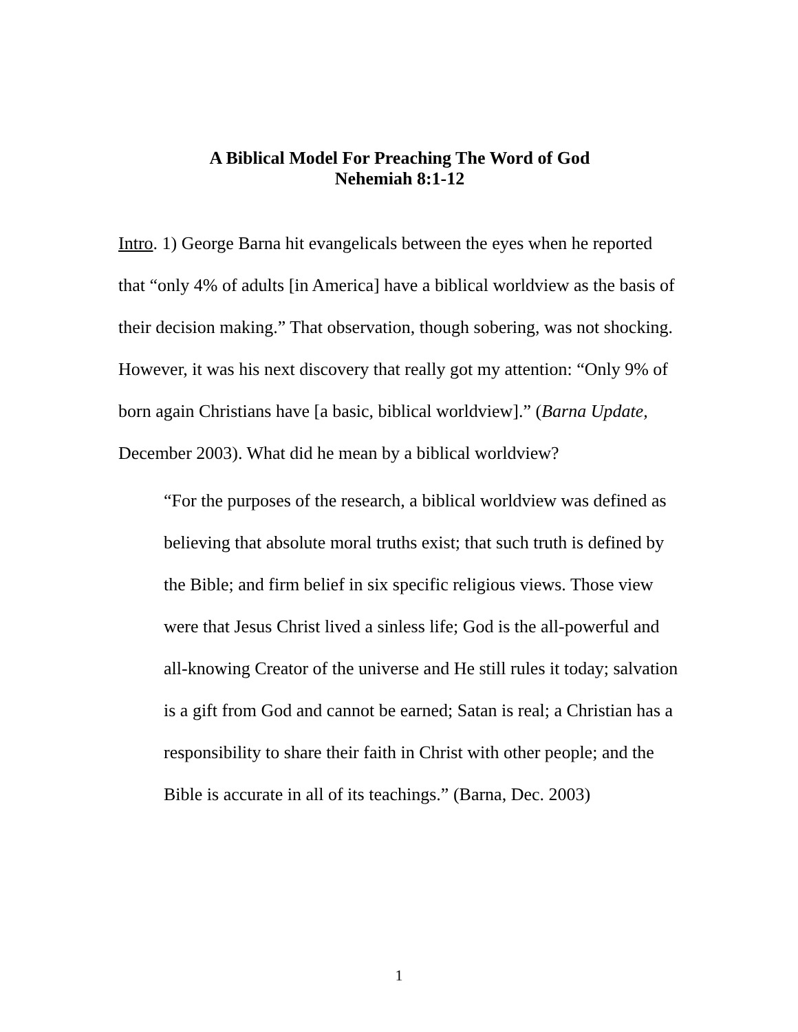A Biblical Model For Preaching The Word of God
Nehemiah 8:1-12
Intro. 1) George Barna hit evangelicals between the eyes when he reported that “only 4% of adults [in America] have a biblical worldview as the basis of their decision making.” That observation, though sobering, was not shocking. However, it was his next discovery that really got my attention: “Only 9% of born again Christians have [a basic, biblical worldview].” (Barna Update, December 2003). What did he mean by a biblical worldview?
“For the purposes of the research, a biblical worldview was defined as believing that absolute moral truths exist; that such truth is defined by the Bible; and firm belief in six specific religious views. Those view were that Jesus Christ lived a sinless life; God is the all-powerful and all-knowing Creator of the universe and He still rules it today; salvation is a gift from God and cannot be earned; Satan is real; a Christian has a responsibility to share their faith in Christ with other people; and the Bible is accurate in all of its teachings.” (Barna, Dec. 2003)
1